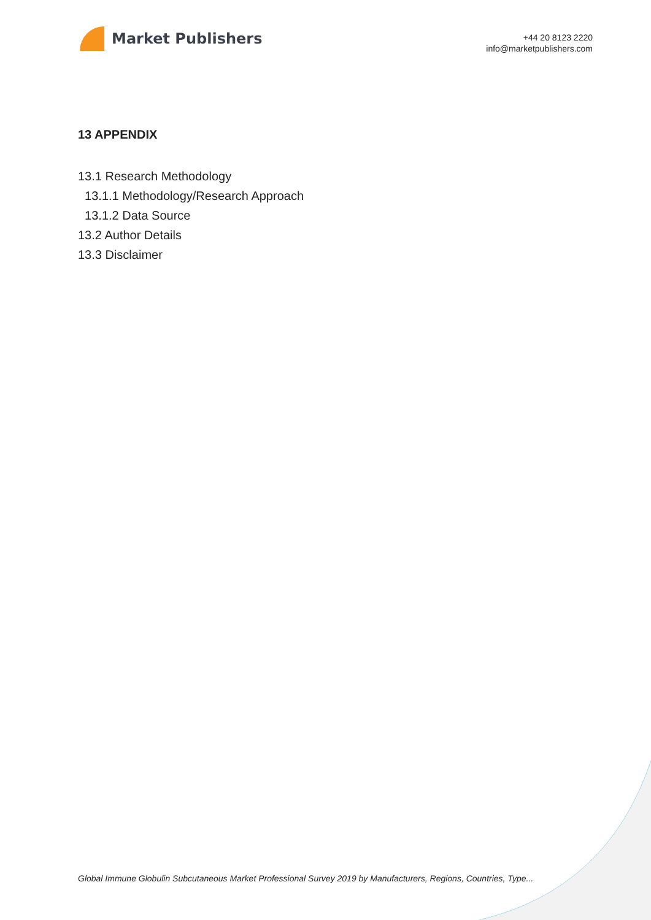Market Publishers
+44 20 8123 2220
info@marketpublishers.com
13 APPENDIX
13.1 Research Methodology
13.1.1 Methodology/Research Approach
13.1.2 Data Source
13.2 Author Details
13.3 Disclaimer
Global Immune Globulin Subcutaneous Market Professional Survey 2019 by Manufacturers, Regions, Countries, Type...